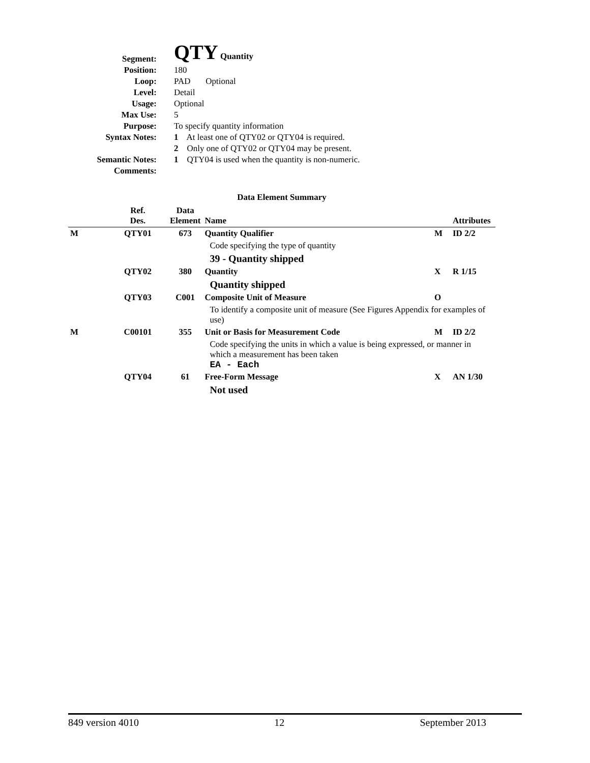| Segment: | QTY Quantity |
| Position: | 180 |
| Loop: | PAD Optional |
| Level: | Detail |
| Usage: | Optional |
| Max Use: | 5 |
| Purpose: | To specify quantity information |
| Syntax Notes: | 1 At least one of QTY02 or QTY04 is required. |
| | 2 Only one of QTY02 or QTY04 may be present. |
| Semantic Notes: | 1 QTY04 is used when the quantity is non-numeric. |
| Comments: | |
Data Element Summary
| | Ref. Des. | Data Element | Name | | Attributes |
| --- | --- | --- | --- | --- | --- |
| M | QTY01 | 673 | Quantity Qualifier | M | ID 2/2 |
| | | | Code specifying the type of quantity | | |
| | | | 39 - Quantity shipped | | |
| | QTY02 | 380 | Quantity | X | R 1/15 |
| | | | Quantity shipped | | |
| | QTY03 | C001 | Composite Unit of Measure | O | |
| | | | To identify a composite unit of measure (See Figures Appendix for examples of use) | | |
| M | C00101 | 355 | Unit or Basis for Measurement Code | M | ID 2/2 |
| | | | Code specifying the units in which a value is being expressed, or manner in which a measurement has been taken EA - Each | | |
| | QTY04 | 61 | Free-Form Message | X | AN 1/30 |
| | | | Not used | | |
849 version 4010 12 September 2013